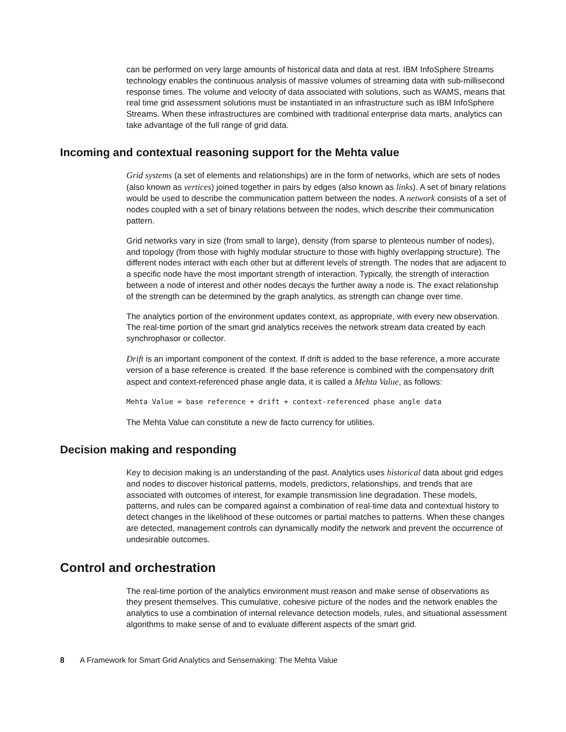can be performed on very large amounts of historical data and data at rest. IBM InfoSphere Streams technology enables the continuous analysis of massive volumes of streaming data with sub-millisecond response times. The volume and velocity of data associated with solutions, such as WAMS, means that real time grid assessment solutions must be instantiated in an infrastructure such as IBM InfoSphere Streams. When these infrastructures are combined with traditional enterprise data marts, analytics can take advantage of the full range of grid data.
Incoming and contextual reasoning support for the Mehta value
Grid systems (a set of elements and relationships) are in the form of networks, which are sets of nodes (also known as vertices) joined together in pairs by edges (also known as links). A set of binary relations would be used to describe the communication pattern between the nodes. A network consists of a set of nodes coupled with a set of binary relations between the nodes, which describe their communication pattern.
Grid networks vary in size (from small to large), density (from sparse to plenteous number of nodes), and topology (from those with highly modular structure to those with highly overlapping structure). The different nodes interact with each other but at different levels of strength. The nodes that are adjacent to a specific node have the most important strength of interaction. Typically, the strength of interaction between a node of interest and other nodes decays the further away a node is. The exact relationship of the strength can be determined by the graph analytics, as strength can change over time.
The analytics portion of the environment updates context, as appropriate, with every new observation. The real-time portion of the smart grid analytics receives the network stream data created by each synchrophasor or collector.
Drift is an important component of the context. If drift is added to the base reference, a more accurate version of a base reference is created. If the base reference is combined with the compensatory drift aspect and context-referenced phase angle data, it is called a Mehta Value, as follows:
Mehta Value = base reference + drift + context-referenced phase angle data
The Mehta Value can constitute a new de facto currency for utilities.
Decision making and responding
Key to decision making is an understanding of the past. Analytics uses historical data about grid edges and nodes to discover historical patterns, models, predictors, relationships, and trends that are associated with outcomes of interest, for example transmission line degradation. These models, patterns, and rules can be compared against a combination of real-time data and contextual history to detect changes in the likelihood of these outcomes or partial matches to patterns. When these changes are detected, management controls can dynamically modify the network and prevent the occurrence of undesirable outcomes.
Control and orchestration
The real-time portion of the analytics environment must reason and make sense of observations as they present themselves. This cumulative, cohesive picture of the nodes and the network enables the analytics to use a combination of internal relevance detection models, rules, and situational assessment algorithms to make sense of and to evaluate different aspects of the smart grid.
8 A Framework for Smart Grid Analytics and Sensemaking: The Mehta Value